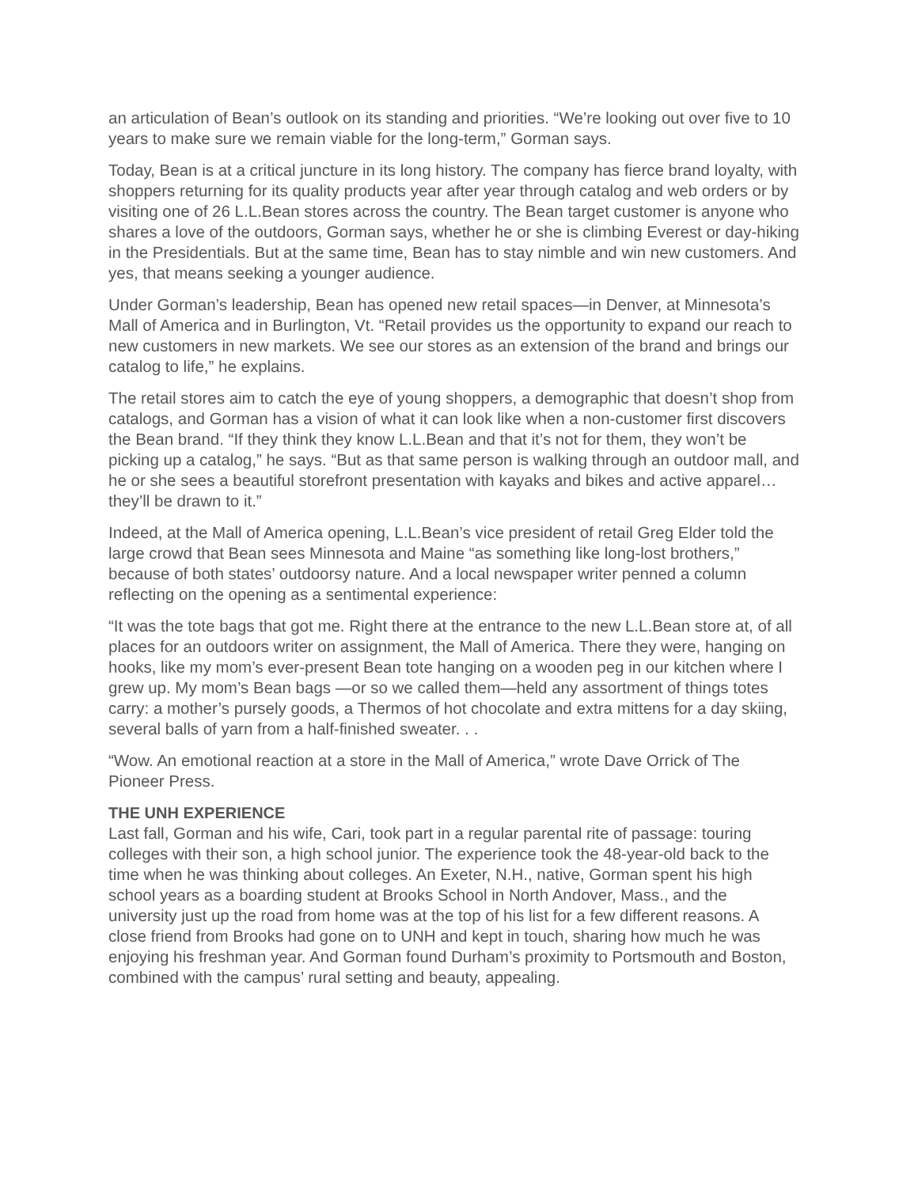an articulation of Bean’s outlook on its standing and priorities. “We’re looking out over five to 10 years to make sure we remain viable for the long-term,” Gorman says.
Today, Bean is at a critical juncture in its long history. The company has fierce brand loyalty, with shoppers returning for its quality products year after year through catalog and web orders or by visiting one of 26 L.L.Bean stores across the country. The Bean target customer is anyone who shares a love of the outdoors, Gorman says, whether he or she is climbing Everest or day-hiking in the Presidentials. But at the same time, Bean has to stay nimble and win new customers. And yes, that means seeking a younger audience.
Under Gorman’s leadership, Bean has opened new retail spaces—in Denver, at Minnesota’s Mall of America and in Burlington, Vt. “Retail provides us the opportunity to expand our reach to new customers in new markets. We see our stores as an extension of the brand and brings our catalog to life,” he explains.
The retail stores aim to catch the eye of young shoppers, a demographic that doesn’t shop from catalogs, and Gorman has a vision of what it can look like when a non-customer first discovers the Bean brand. “If they think they know L.L.Bean and that it’s not for them, they won’t be picking up a catalog,” he says. “But as that same person is walking through an outdoor mall, and he or she sees a beautiful storefront presentation with kayaks and bikes and active apparel… they’ll be drawn to it.”
Indeed, at the Mall of America opening, L.L.Bean’s vice president of retail Greg Elder told the large crowd that Bean sees Minnesota and Maine “as something like long-lost brothers,” because of both states’ outdoorsy nature. And a local newspaper writer penned a column reflecting on the opening as a sentimental experience:
“It was the tote bags that got me. Right there at the entrance to the new L.L.Bean store at, of all places for an outdoors writer on assignment, the Mall of America. There they were, hanging on hooks, like my mom’s ever-present Bean tote hanging on a wooden peg in our kitchen where I grew up. My mom’s Bean bags —or so we called them—held any assortment of things totes carry: a mother’s pursely goods, a Thermos of hot chocolate and extra mittens for a day skiing, several balls of yarn from a half-finished sweater. . .
“Wow. An emotional reaction at a store in the Mall of America,” wrote Dave Orrick of The Pioneer Press.
THE UNH EXPERIENCE
Last fall, Gorman and his wife, Cari, took part in a regular parental rite of passage: touring colleges with their son, a high school junior. The experience took the 48-year-old back to the time when he was thinking about colleges. An Exeter, N.H., native, Gorman spent his high school years as a boarding student at Brooks School in North Andover, Mass., and the university just up the road from home was at the top of his list for a few different reasons. A close friend from Brooks had gone on to UNH and kept in touch, sharing how much he was enjoying his freshman year. And Gorman found Durham’s proximity to Portsmouth and Boston, combined with the campus’ rural setting and beauty, appealing.